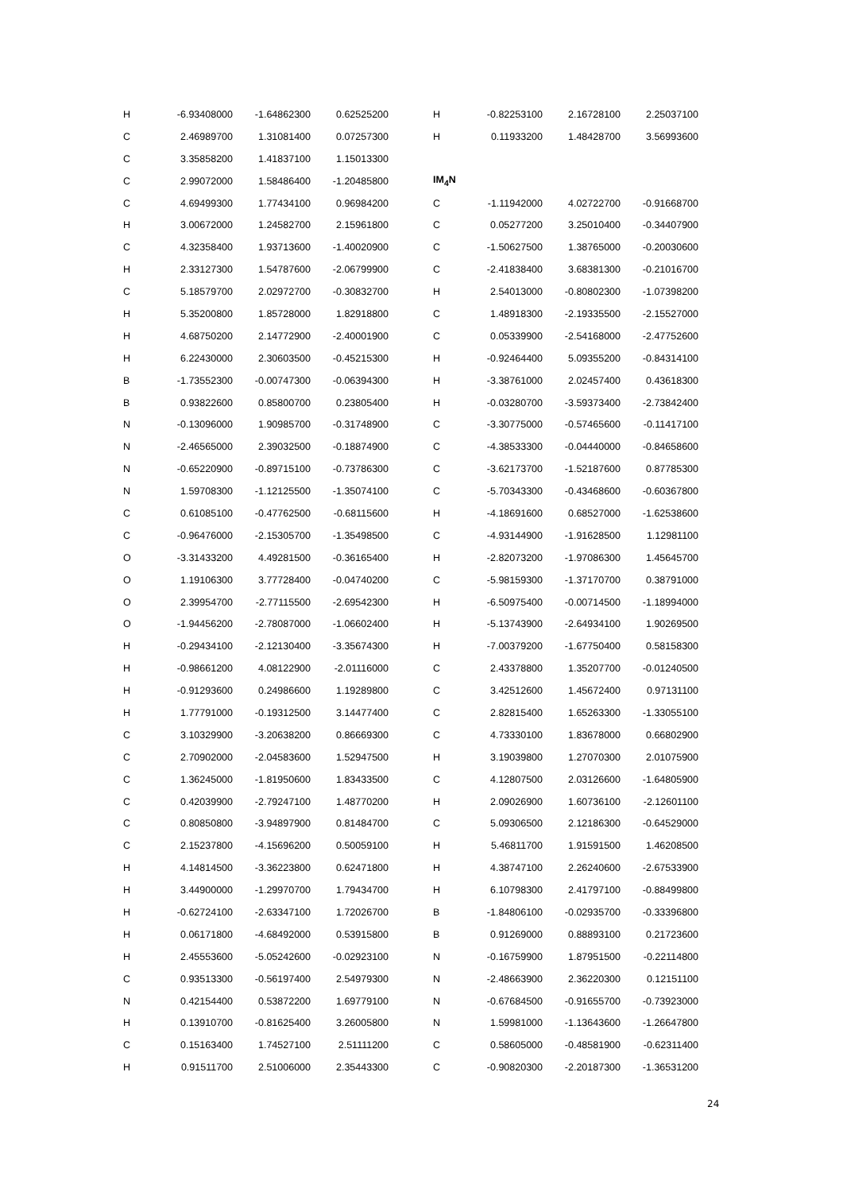| H | -6.93408000 | -1.64862300 | 0.62525200 |
| C | 2.46989700 | 1.31081400 | 0.07257300 |
| C | 3.35858200 | 1.41837100 | 1.15013300 |
| C | 2.99072000 | 1.58486400 | -1.20485800 |
| C | 4.69499300 | 1.77434100 | 0.96984200 |
| H | 3.00672000 | 1.24582700 | 2.15961800 |
| C | 4.32358400 | 1.93713600 | -1.40020900 |
| H | 2.33127300 | 1.54787600 | -2.06799900 |
| C | 5.18579700 | 2.02972700 | -0.30832700 |
| H | 5.35200800 | 1.85728000 | 1.82918800 |
| H | 4.68750200 | 2.14772900 | -2.40001900 |
| H | 6.22430000 | 2.30603500 | -0.45215300 |
| B | -1.73552300 | -0.00747300 | -0.06394300 |
| B | 0.93822600 | 0.85800700 | 0.23805400 |
| N | -0.13096000 | 1.90985700 | -0.31748900 |
| N | -2.46565000 | 2.39032500 | -0.18874900 |
| N | -0.65220900 | -0.89715100 | -0.73786300 |
| N | 1.59708300 | -1.12125500 | -1.35074100 |
| C | 0.61085100 | -0.47762500 | -0.68115600 |
| C | -0.96476000 | -2.15305700 | -1.35498500 |
| O | -3.31433200 | 4.49281500 | -0.36165400 |
| O | 1.19106300 | 3.77728400 | -0.04740200 |
| O | 2.39954700 | -2.77115500 | -2.69542300 |
| O | -1.94456200 | -2.78087000 | -1.06602400 |
| H | -0.29434100 | -2.12130400 | -3.35674300 |
| H | -0.98661200 | 4.08122900 | -2.01116000 |
| H | -0.91293600 | 0.24986600 | 1.19289800 |
| H | 1.77791000 | -0.19312500 | 3.14477400 |
| C | 3.10329900 | -3.20638200 | 0.86669300 |
| C | 2.70902000 | -2.04583600 | 1.52947500 |
| C | 1.36245000 | -1.81950600 | 1.83433500 |
| C | 0.42039900 | -2.79247100 | 1.48770200 |
| C | 0.80850800 | -3.94897900 | 0.81484700 |
| C | 2.15237800 | -4.15696200 | 0.50059100 |
| H | 4.14814500 | -3.36223800 | 0.62471800 |
| H | 3.44900000 | -1.29970700 | 1.79434700 |
| H | -0.62724100 | -2.63347100 | 1.72026700 |
| H | 0.06171800 | -4.68492000 | 0.53915800 |
| H | 2.45553600 | -5.05242600 | -0.02923100 |
| C | 0.93513300 | -0.56197400 | 2.54979300 |
| N | 0.42154400 | 0.53872200 | 1.69779100 |
| H | 0.13910700 | -0.81625400 | 3.26005800 |
| C | 0.15163400 | 1.74527100 | 2.51111200 |
| H | 0.91511700 | 2.51006000 | 2.35443300 |
| H | -0.82253100 | 2.16728100 | 2.25037100 |
| H | 0.11933200 | 1.48428700 | 3.56993600 |
| IM<sub>4</sub>N | | | |
| C | -1.11942000 | 4.02722700 | -0.91668700 |
| C | 0.05277200 | 3.25010400 | -0.34407900 |
| C | -1.50627500 | 1.38765000 | -0.20030600 |
| C | -2.41838400 | 3.68381300 | -0.21016700 |
| H | 2.54013000 | -0.80802300 | -1.07398200 |
| C | 1.48918300 | -2.19335500 | -2.15527000 |
| C | 0.05339900 | -2.54168000 | -2.47752600 |
| H | -0.92464400 | 5.09355200 | -0.84314100 |
| H | -3.38761000 | 2.02457400 | 0.43618300 |
| H | -0.03280700 | -3.59373400 | -2.73842400 |
| C | -3.30775000 | -0.57465600 | -0.11417100 |
| C | -4.38533300 | -0.04440000 | -0.84658600 |
| C | -3.62173700 | -1.52187600 | 0.87785300 |
| C | -5.70343300 | -0.43468600 | -0.60367800 |
| H | -4.18691600 | 0.68527000 | -1.62538600 |
| C | -4.93144900 | -1.91628500 | 1.12981100 |
| H | -2.82073200 | -1.97086300 | 1.45645700 |
| C | -5.98159300 | -1.37170700 | 0.38791000 |
| H | -6.50975400 | -0.00714500 | -1.18994000 |
| H | -5.13743900 | -2.64934100 | 1.90269500 |
| H | -7.00379200 | -1.67750400 | 0.58158300 |
| C | 2.43378800 | 1.35207700 | -0.01240500 |
| C | 3.42512600 | 1.45672400 | 0.97131100 |
| C | 2.82815400 | 1.65263300 | -1.33055100 |
| C | 4.73330100 | 1.83678000 | 0.66802900 |
| H | 3.19039800 | 1.27070300 | 2.01075900 |
| C | 4.12807500 | 2.03126600 | -1.64805900 |
| H | 2.09026900 | 1.60736100 | -2.12601100 |
| C | 5.09306500 | 2.12186300 | -0.64529000 |
| H | 5.46811700 | 1.91591500 | 1.46208500 |
| H | 4.38747100 | 2.26240600 | -2.67533900 |
| H | 6.10798300 | 2.41797100 | -0.88499800 |
| B | -1.84806100 | -0.02935700 | -0.33396800 |
| B | 0.91269000 | 0.88893100 | 0.21723600 |
| N | -0.16759900 | 1.87951500 | -0.22114800 |
| N | -2.48663900 | 2.36220300 | 0.12151100 |
| N | -0.67684500 | -0.91655700 | -0.73923000 |
| N | 1.59981000 | -1.13643600 | -1.26647800 |
| C | 0.58605000 | -0.48581900 | -0.62311400 |
| C | -0.90820300 | -2.20187300 | -1.36531200 |
24